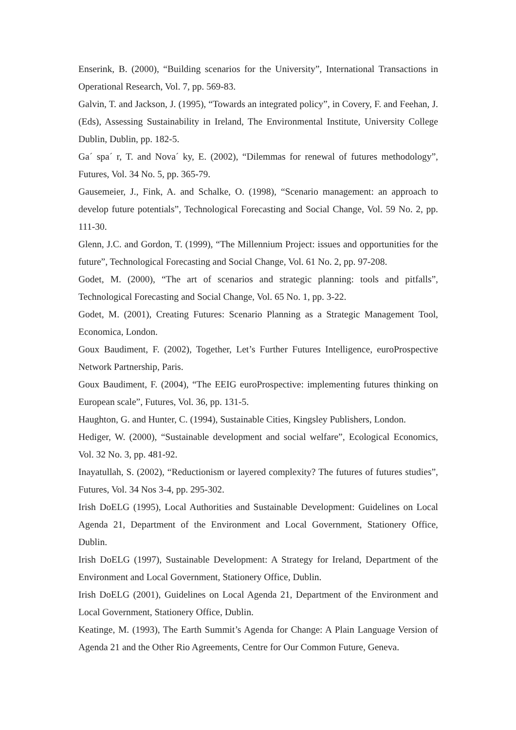Enserink, B. (2000), “Building scenarios for the University”, International Transactions in Operational Research, Vol. 7, pp. 569-83.
Galvin, T. and Jackson, J. (1995), “Towards an integrated policy”, in Covery, F. and Feehan, J. (Eds), Assessing Sustainability in Ireland, The Environmental Institute, University College Dublin, Dublin, pp. 182-5.
Ga´ spa´ r, T. and Nova´ ky, E. (2002), “Dilemmas for renewal of futures methodology”, Futures, Vol. 34 No. 5, pp. 365-79.
Gausemeier, J., Fink, A. and Schalke, O. (1998), “Scenario management: an approach to develop future potentials”, Technological Forecasting and Social Change, Vol. 59 No. 2, pp. 111-30.
Glenn, J.C. and Gordon, T. (1999), “The Millennium Project: issues and opportunities for the future”, Technological Forecasting and Social Change, Vol. 61 No. 2, pp. 97-208.
Godet, M. (2000), “The art of scenarios and strategic planning: tools and pitfalls”, Technological Forecasting and Social Change, Vol. 65 No. 1, pp. 3-22.
Godet, M. (2001), Creating Futures: Scenario Planning as a Strategic Management Tool, Economica, London.
Goux Baudiment, F. (2002), Together, Let’s Further Futures Intelligence, euroProspective Network Partnership, Paris.
Goux Baudiment, F. (2004), “The EEIG euroProspective: implementing futures thinking on European scale”, Futures, Vol. 36, pp. 131-5.
Haughton, G. and Hunter, C. (1994), Sustainable Cities, Kingsley Publishers, London.
Hediger, W. (2000), “Sustainable development and social welfare”, Ecological Economics, Vol. 32 No. 3, pp. 481-92.
Inayatullah, S. (2002), “Reductionism or layered complexity? The futures of futures studies”, Futures, Vol. 34 Nos 3-4, pp. 295-302.
Irish DoELG (1995), Local Authorities and Sustainable Development: Guidelines on Local Agenda 21, Department of the Environment and Local Government, Stationery Office, Dublin.
Irish DoELG (1997), Sustainable Development: A Strategy for Ireland, Department of the Environment and Local Government, Stationery Office, Dublin.
Irish DoELG (2001), Guidelines on Local Agenda 21, Department of the Environment and Local Government, Stationery Office, Dublin.
Keatinge, M. (1993), The Earth Summit’s Agenda for Change: A Plain Language Version of Agenda 21 and the Other Rio Agreements, Centre for Our Common Future, Geneva.